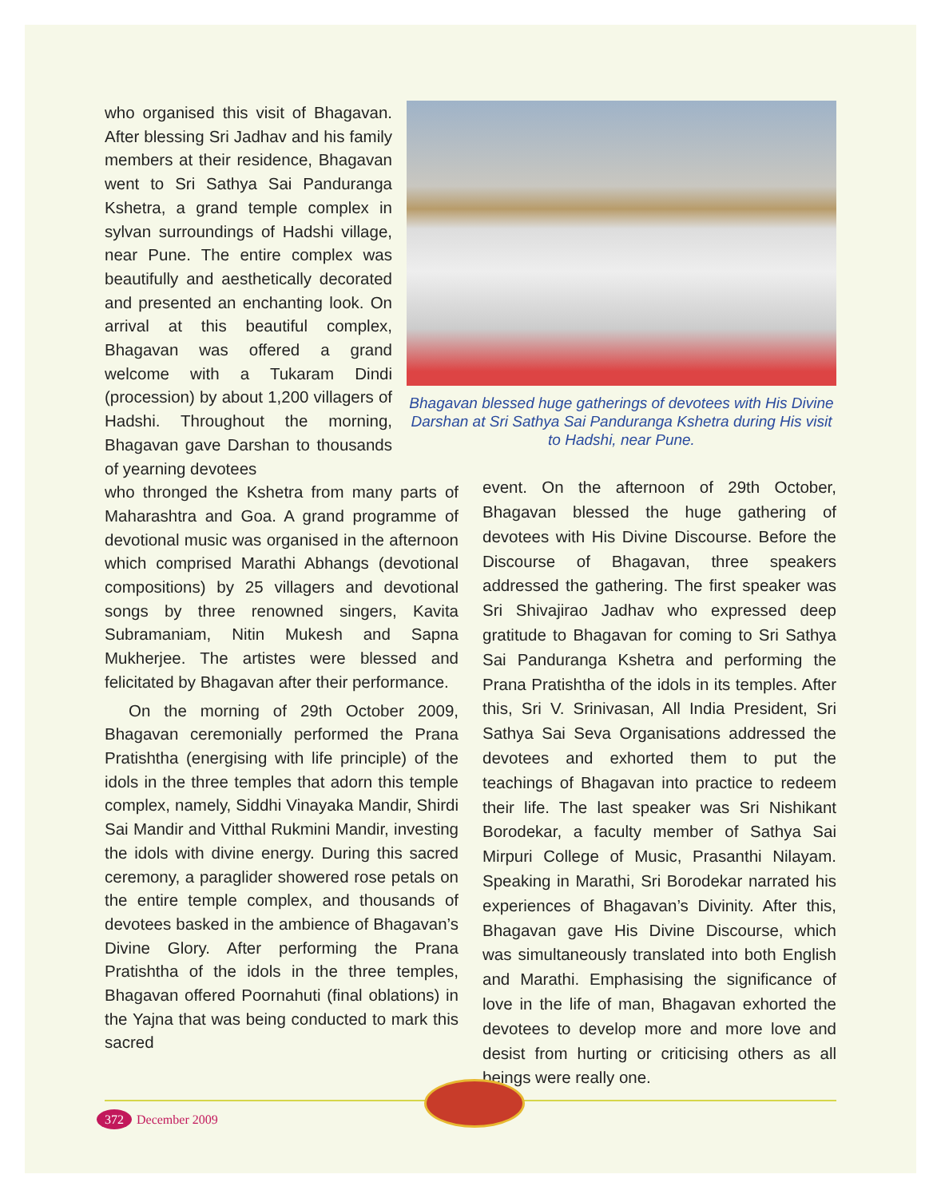who organised this visit of Bhagavan. After blessing Sri Jadhav and his family members at their residence, Bhagavan went to Sri Sathya Sai Panduranga Kshetra, a grand temple complex in sylvan surroundings of Hadshi village, near Pune. The entire complex was beautifully and aesthetically decorated and presented an enchanting look. On arrival at this beautiful complex, Bhagavan was offered a grand welcome with a Tukaram Dindi (procession) by about 1,200 villagers of Hadshi. Throughout the morning, Bhagavan gave Darshan to thousands of yearning devotees
Bhagavan blessed huge gatherings of devotees with His Divine Darshan at Sri Sathya Sai Panduranga Kshetra during His visit to Hadshi, near Pune.
who thronged the Kshetra from many parts of Maharashtra and Goa. A grand programme of devotional music was organised in the afternoon which comprised Marathi Abhangs (devotional compositions) by 25 villagers and devotional songs by three renowned singers, Kavita Subramaniam, Nitin Mukesh and Sapna Mukherjee. The artistes were blessed and felicitated by Bhagavan after their performance.
On the morning of 29th October 2009, Bhagavan ceremonially performed the Prana Pratishtha (energising with life principle) of the idols in the three temples that adorn this temple complex, namely, Siddhi Vinayaka Mandir, Shirdi Sai Mandir and Vitthal Rukmini Mandir, investing the idols with divine energy. During this sacred ceremony, a paraglider showered rose petals on the entire temple complex, and thousands of devotees basked in the ambience of Bhagavan’s Divine Glory. After performing the Prana Pratishtha of the idols in the three temples, Bhagavan offered Poornahuti (final oblations) in the Yajna that was being conducted to mark this sacred
event. On the afternoon of 29th October, Bhagavan blessed the huge gathering of devotees with His Divine Discourse. Before the Discourse of Bhagavan, three speakers addressed the gathering. The first speaker was Sri Shivajirao Jadhav who expressed deep gratitude to Bhagavan for coming to Sri Sathya Sai Panduranga Kshetra and performing the Prana Pratishtha of the idols in its temples. After this, Sri V. Srinivasan, All India President, Sri Sathya Sai Seva Organisations addressed the devotees and exhorted them to put the teachings of Bhagavan into practice to redeem their life. The last speaker was Sri Nishikant Borodekar, a faculty member of Sathya Sai Mirpuri College of Music, Prasanthi Nilayam. Speaking in Marathi, Sri Borodekar narrated his experiences of Bhagavan’s Divinity. After this, Bhagavan gave His Divine Discourse, which was simultaneously translated into both English and Marathi. Emphasising the significance of love in the life of man, Bhagavan exhorted the devotees to develop more and more love and desist from hurting or criticising others as all beings were really one.
372 December 2009